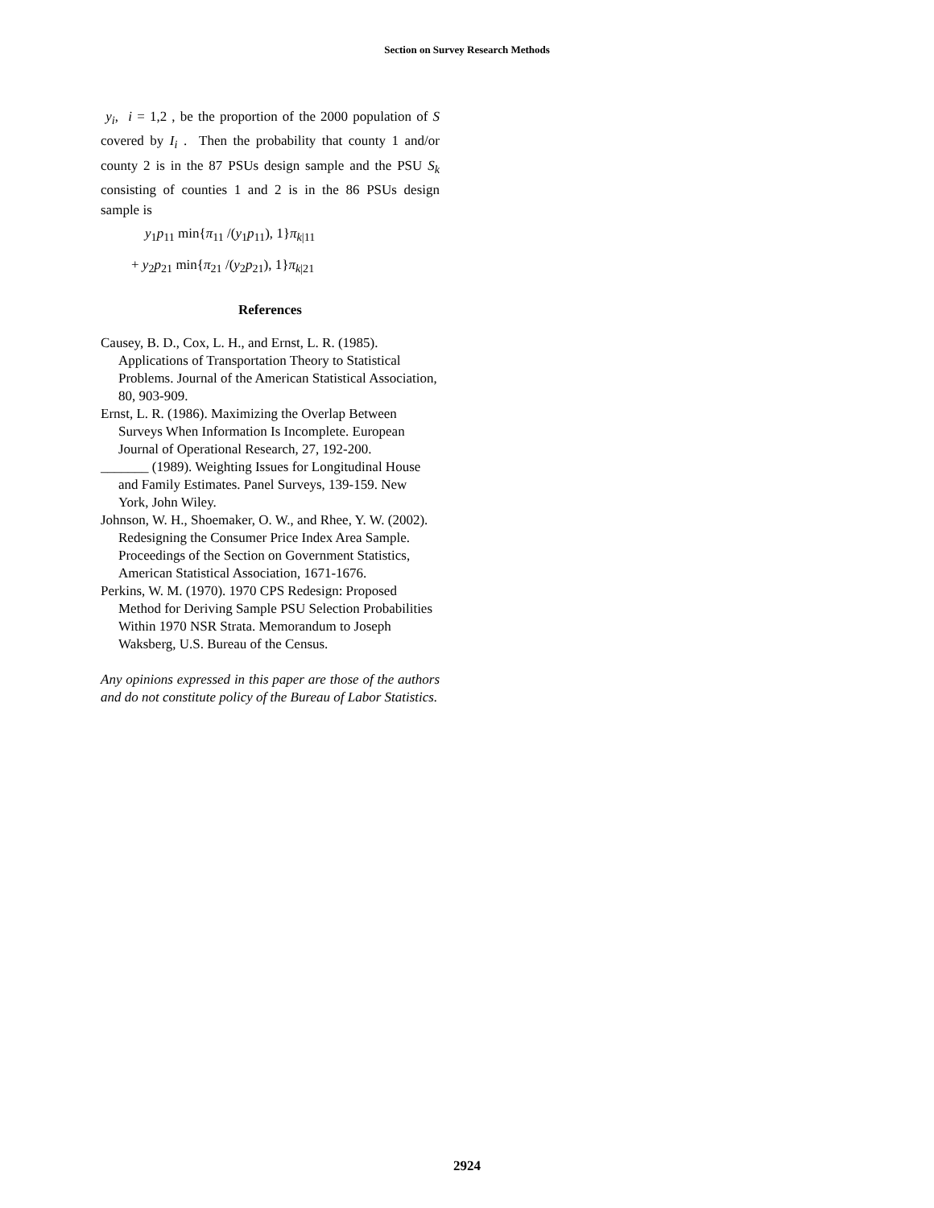Section on Survey Research Methods
y<sub>i</sub>, i = 1,2 , be the proportion of the 2000 population of S covered by I<sub>i</sub> . Then the probability that county 1 and/or county 2 is in the 87 PSUs design sample and the PSU S<sub>k</sub> consisting of counties 1 and 2 is in the 86 PSUs design sample is
y<sub>1</sub>p<sub>11</sub> min{π<sub>11</sub> /(y<sub>1</sub>p<sub>11</sub>), 1}π<sub>k|11</sub>
+ y<sub>2</sub>p<sub>21</sub> min{π<sub>21</sub> /(y<sub>2</sub>p<sub>21</sub>), 1}π<sub>k|21</sub>
References
Causey, B. D., Cox, L. H., and Ernst, L. R. (1985). Applications of Transportation Theory to Statistical Problems. Journal of the American Statistical Association, 80, 903-909.
Ernst, L. R. (1986). Maximizing the Overlap Between Surveys When Information Is Incomplete. European Journal of Operational Research, 27, 192-200.
_______ (1989). Weighting Issues for Longitudinal House and Family Estimates. Panel Surveys, 139-159. New York, John Wiley.
Johnson, W. H., Shoemaker, O. W., and Rhee, Y. W. (2002). Redesigning the Consumer Price Index Area Sample. Proceedings of the Section on Government Statistics, American Statistical Association, 1671-1676.
Perkins, W. M. (1970). 1970 CPS Redesign: Proposed Method for Deriving Sample PSU Selection Probabilities Within 1970 NSR Strata. Memorandum to Joseph Waksberg, U.S. Bureau of the Census.
Any opinions expressed in this paper are those of the authors and do not constitute policy of the Bureau of Labor Statistics.
2924